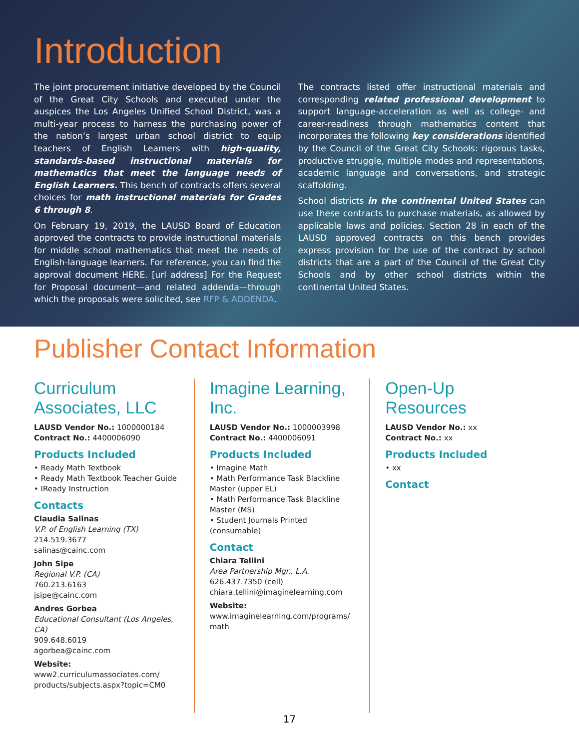Introduction
The joint procurement initiative developed by the Council of the Great City Schools and executed under the auspices the Los Angeles Unified School District, was a multi-year process to harness the purchasing power of the nation’s largest urban school district to equip teachers of English Learners with high-quality, standards-based instructional materials for mathematics that meet the language needs of English Learners. This bench of contracts offers several choices for math instructional materials for Grades 6 through 8.
On February 19, 2019, the LAUSD Board of Education approved the contracts to provide instructional materials for middle school mathematics that meet the needs of English-language learners. For reference, you can find the approval document HERE. [url address] For the Request for Proposal document—and related addenda—through which the proposals were solicited, see RFP & ADDENDA.
The contracts listed offer instructional materials and corresponding related professional development to support language-acceleration as well as college- and career-readiness through mathematics content that incorporates the following key considerations identified by the Council of the Great City Schools: rigorous tasks, productive struggle, multiple modes and representations, academic language and conversations, and strategic scaffolding.
School districts in the continental United States can use these contracts to purchase materials, as allowed by applicable laws and policies. Section 28 in each of the LAUSD approved contracts on this bench provides express provision for the use of the contract by school districts that are a part of the Council of the Great City Schools and by other school districts within the continental United States.
Publisher Contact Information
Curriculum Associates, LLC
LAUSD Vendor No.: 1000000184
Contract No.: 4400006090
Products Included
• Ready Math Textbook
• Ready Math Textbook Teacher Guide
• IReady Instruction
Contacts
Claudia Salinas
V.P. of English Learning (TX)
214.519.3677
salinas@cainc.com
John Sipe
Regional V.P. (CA)
760.213.6163
jsipe@cainc.com
Andres Gorbea
Educational Consultant (Los Angeles, CA)
909.648.6019
agorbea@cainc.com
Website:
www2.curriculumassociates.com/ products/subjects.aspx?topic=CM0
Imagine Learning, Inc.
LAUSD Vendor No.: 1000003998
Contract No.: 4400006091
Products Included
• Imagine Math
• Math Performance Task Blackline Master (upper EL)
• Math Performance Task Blackline Master (MS)
• Student Journals Printed (consumable)
Contact
Chiara Tellini
Area Partnership Mgr., L.A.
626.437.7350 (cell)
chiara.tellini@imaginelearning.com
Website:
www.imaginelearning.com/programs/ math
Open-Up Resources
LAUSD Vendor No.: xx
Contract No.: xx
Products Included
• xx
Contact
17